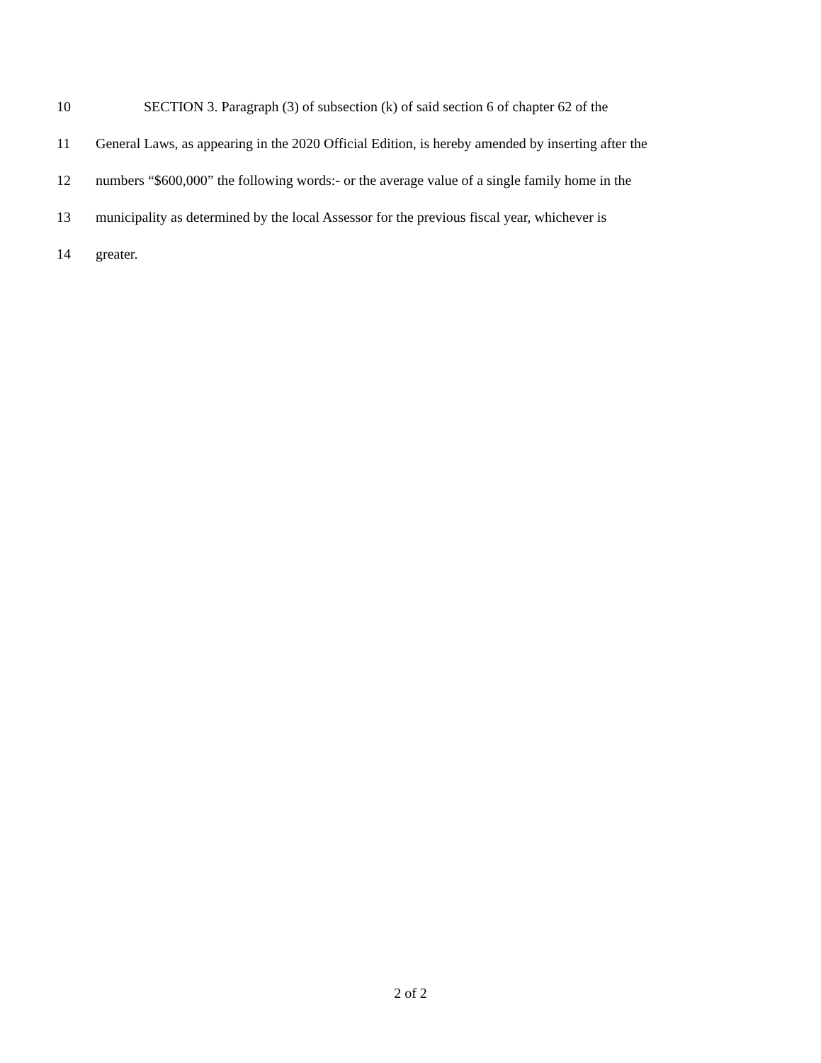10 SECTION 3. Paragraph (3) of subsection (k) of said section 6 of chapter 62 of the
11 General Laws, as appearing in the 2020 Official Edition, is hereby amended by inserting after the
12 numbers “$600,000” the following words:- or the average value of a single family home in the
13 municipality as determined by the local Assessor for the previous fiscal year, whichever is
14 greater.
2 of 2